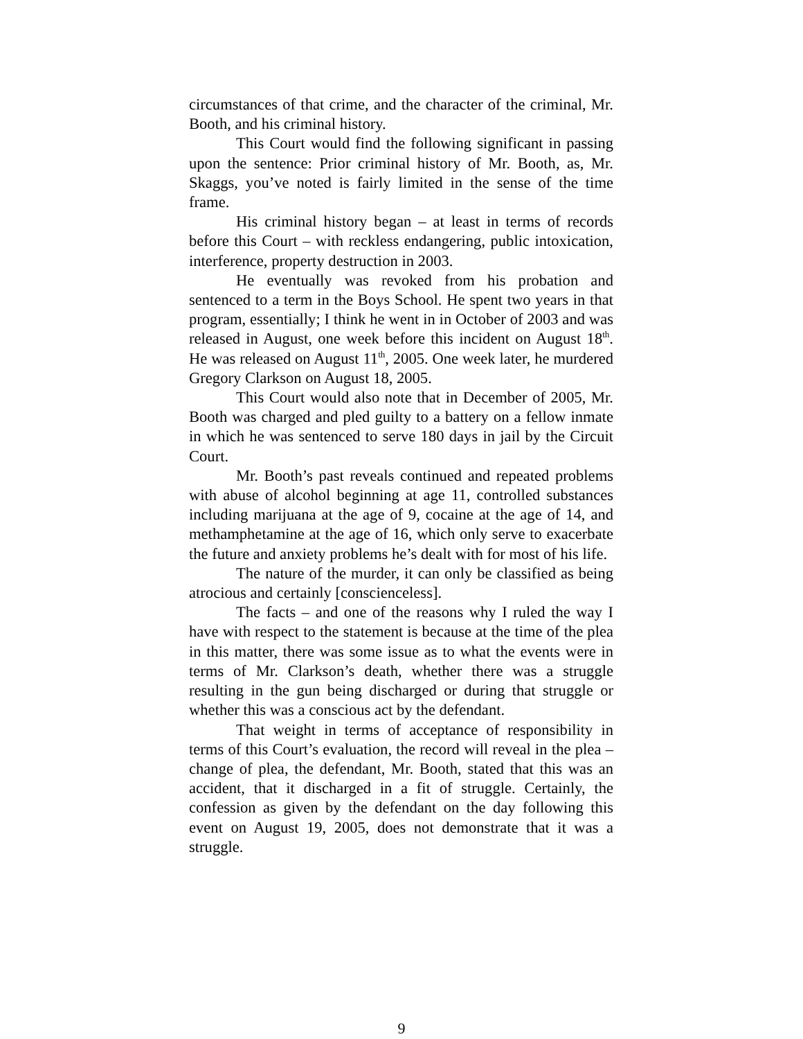circumstances of that crime, and the character of the criminal, Mr. Booth, and his criminal history.
This Court would find the following significant in passing upon the sentence: Prior criminal history of Mr. Booth, as, Mr. Skaggs, you’ve noted is fairly limited in the sense of the time frame.
His criminal history began – at least in terms of records before this Court – with reckless endangering, public intoxication, interference, property destruction in 2003.
He eventually was revoked from his probation and sentenced to a term in the Boys School. He spent two years in that program, essentially; I think he went in in October of 2003 and was released in August, one week before this incident on August 18<sup>th</sup>. He was released on August 11<sup>th</sup>, 2005. One week later, he murdered Gregory Clarkson on August 18, 2005.
This Court would also note that in December of 2005, Mr. Booth was charged and pled guilty to a battery on a fellow inmate in which he was sentenced to serve 180 days in jail by the Circuit Court.
Mr. Booth’s past reveals continued and repeated problems with abuse of alcohol beginning at age 11, controlled substances including marijuana at the age of 9, cocaine at the age of 14, and methamphetamine at the age of 16, which only serve to exacerbate the future and anxiety problems he’s dealt with for most of his life.
The nature of the murder, it can only be classified as being atrocious and certainly [conscienceless].
The facts – and one of the reasons why I ruled the way I have with respect to the statement is because at the time of the plea in this matter, there was some issue as to what the events were in terms of Mr. Clarkson’s death, whether there was a struggle resulting in the gun being discharged or during that struggle or whether this was a conscious act by the defendant.
That weight in terms of acceptance of responsibility in terms of this Court’s evaluation, the record will reveal in the plea – change of plea, the defendant, Mr. Booth, stated that this was an accident, that it discharged in a fit of struggle. Certainly, the confession as given by the defendant on the day following this event on August 19, 2005, does not demonstrate that it was a struggle.
9